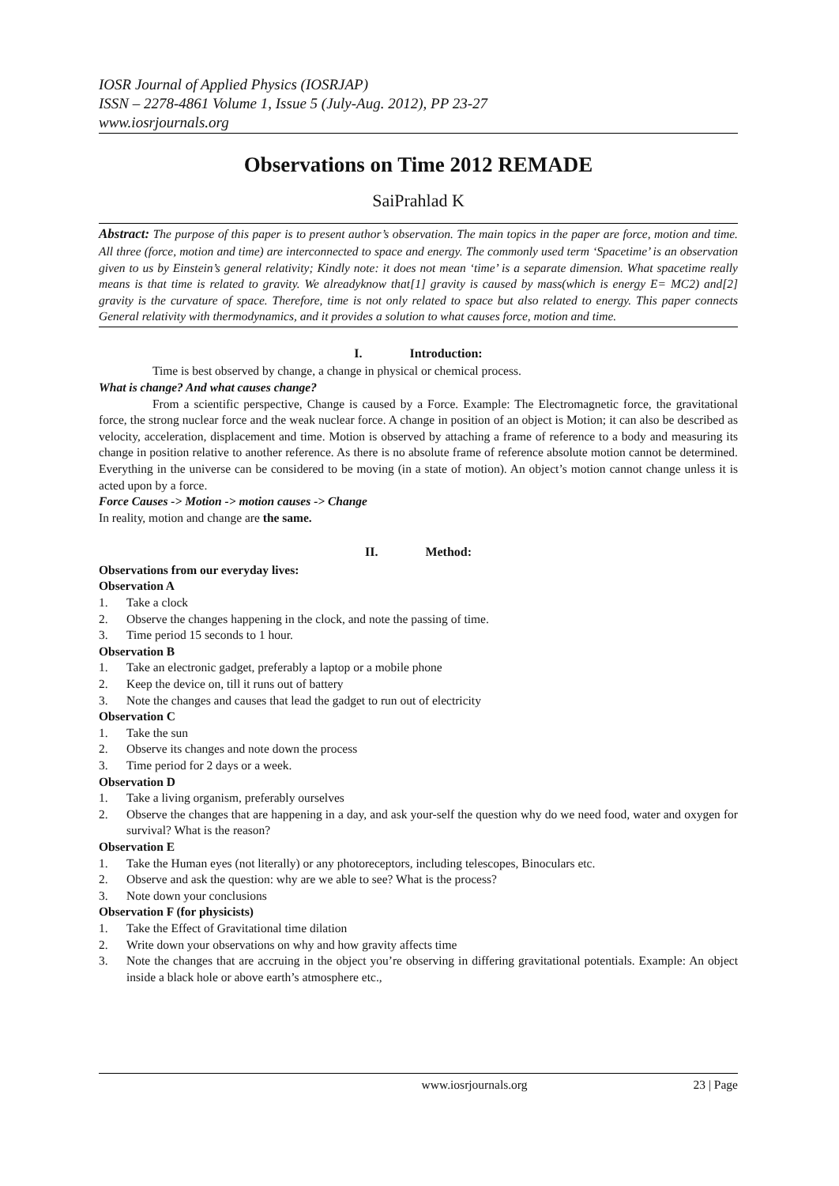IOSR Journal of Applied Physics (IOSRJAP)
ISSN – 2278-4861 Volume 1, Issue 5 (July-Aug. 2012), PP 23-27
www.iosrjournals.org
Observations on Time 2012 REMADE
SaiPrahlad K
Abstract: The purpose of this paper is to present author’s observation. The main topics in the paper are force, motion and time. All three (force, motion and time) are interconnected to space and energy. The commonly used term ‘Spacetime’ is an observation given to us by Einstein’s general relativity; Kindly note: it does not mean ‘time’ is a separate dimension. What spacetime really means is that time is related to gravity. We alreadyknow that[1] gravity is caused by mass(which is energy E= MC2) and[2] gravity is the curvature of space. Therefore, time is not only related to space but also related to energy. This paper connects General relativity with thermodynamics, and it provides a solution to what causes force, motion and time.
I. Introduction:
Time is best observed by change, a change in physical or chemical process.
What is change? And what causes change?
From a scientific perspective, Change is caused by a Force. Example: The Electromagnetic force, the gravitational force, the strong nuclear force and the weak nuclear force. A change in position of an object is Motion; it can also be described as velocity, acceleration, displacement and time. Motion is observed by attaching a frame of reference to a body and measuring its change in position relative to another reference. As there is no absolute frame of reference absolute motion cannot be determined. Everything in the universe can be considered to be moving (in a state of motion). An object’s motion cannot change unless it is acted upon by a force.
Force Causes -> Motion -> motion causes -> Change
In reality, motion and change are the same.
II. Method:
Observations from our everyday lives:
Observation A
1. Take a clock
2. Observe the changes happening in the clock, and note the passing of time.
3. Time period 15 seconds to 1 hour.
Observation B
1. Take an electronic gadget, preferably a laptop or a mobile phone
2. Keep the device on, till it runs out of battery
3. Note the changes and causes that lead the gadget to run out of electricity
Observation C
1. Take the sun
2. Observe its changes and note down the process
3. Time period for 2 days or a week.
Observation D
1. Take a living organism, preferably ourselves
2. Observe the changes that are happening in a day, and ask your-self the question why do we need food, water and oxygen for survival? What is the reason?
Observation E
1. Take the Human eyes (not literally) or any photoreceptors, including telescopes, Binoculars etc.
2. Observe and ask the question: why are we able to see? What is the process?
3. Note down your conclusions
Observation F (for physicists)
1. Take the Effect of Gravitational time dilation
2. Write down your observations on why and how gravity affects time
3. Note the changes that are accruing in the object you’re observing in differing gravitational potentials. Example: An object inside a black hole or above earth’s atmosphere etc.,
www.iosrjournals.org 23 | Page